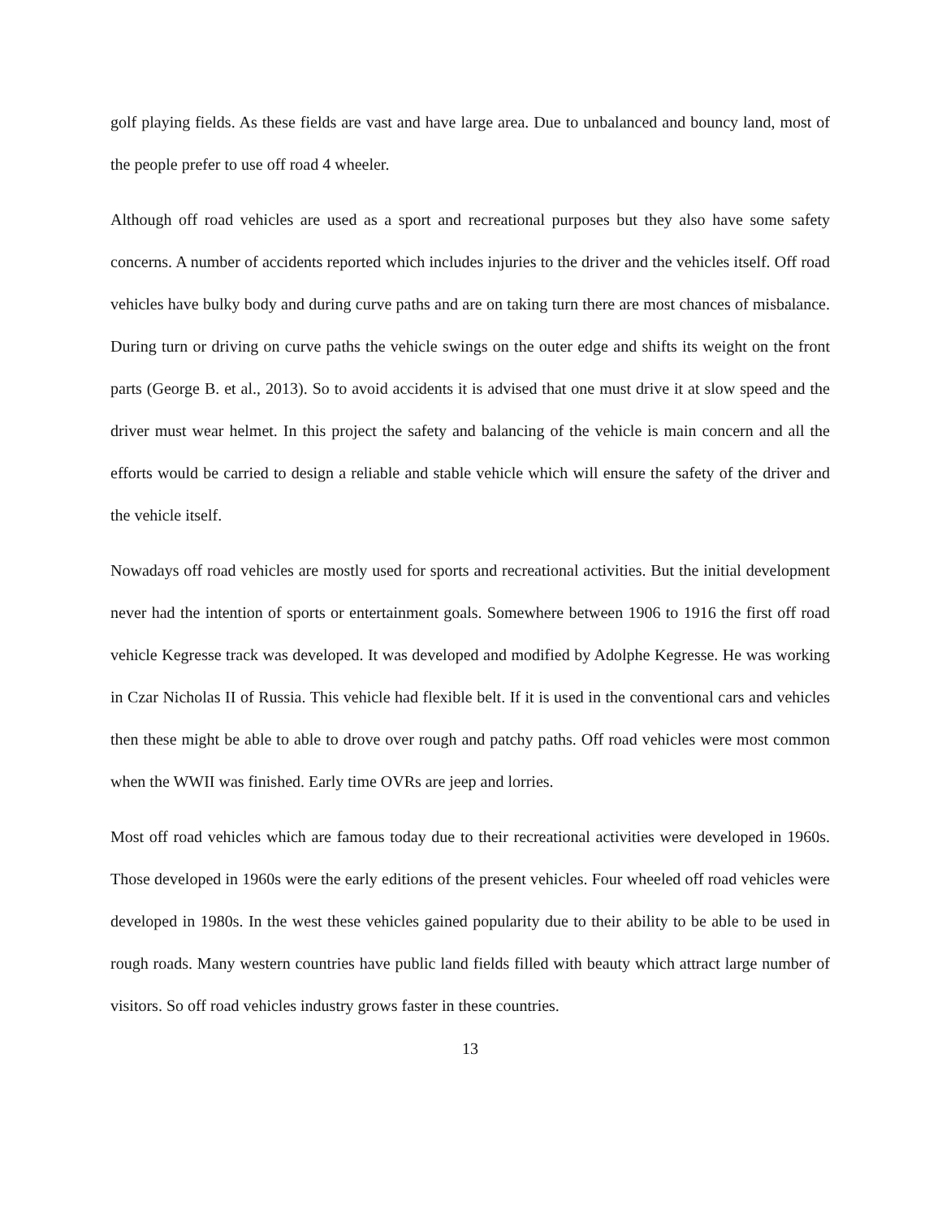golf playing fields. As these fields are vast and have large area. Due to unbalanced and bouncy land, most of the people prefer to use off road 4 wheeler.
Although off road vehicles are used as a sport and recreational purposes but they also have some safety concerns. A number of accidents reported which includes injuries to the driver and the vehicles itself. Off road vehicles have bulky body and during curve paths and are on taking turn there are most chances of misbalance. During turn or driving on curve paths the vehicle swings on the outer edge and shifts its weight on the front parts (George B. et al., 2013). So to avoid accidents it is advised that one must drive it at slow speed and the driver must wear helmet. In this project the safety and balancing of the vehicle is main concern and all the efforts would be carried to design a reliable and stable vehicle which will ensure the safety of the driver and the vehicle itself.
Nowadays off road vehicles are mostly used for sports and recreational activities. But the initial development never had the intention of sports or entertainment goals. Somewhere between 1906 to 1916 the first off road vehicle Kegresse track was developed. It was developed and modified by Adolphe Kegresse. He was working in Czar Nicholas II of Russia. This vehicle had flexible belt. If it is used in the conventional cars and vehicles then these might be able to able to drove over rough and patchy paths. Off road vehicles were most common when the WWII was finished. Early time OVRs are jeep and lorries.
Most off road vehicles which are famous today due to their recreational activities were developed in 1960s. Those developed in 1960s were the early editions of the present vehicles. Four wheeled off road vehicles were developed in 1980s. In the west these vehicles gained popularity due to their ability to be able to be used in rough roads. Many western countries have public land fields filled with beauty which attract large number of visitors. So off road vehicles industry grows faster in these countries.
13